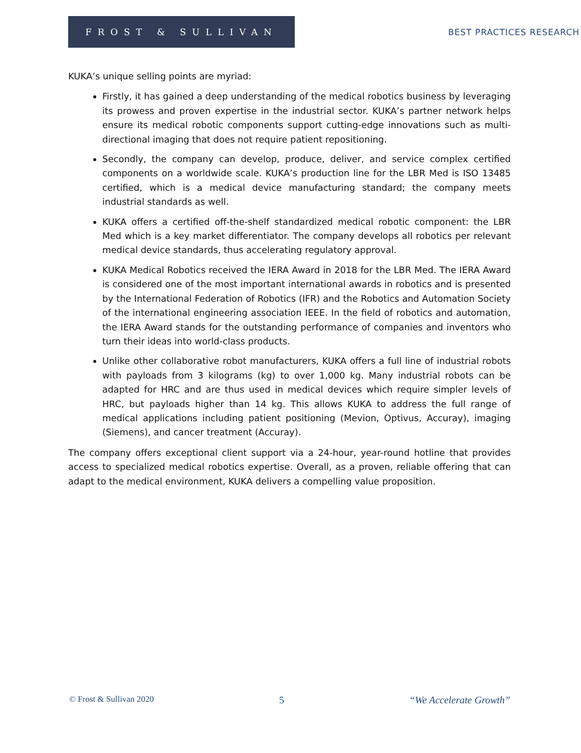FROST & SULLIVAN
BEST PRACTICES RESEARCH
KUKA’s unique selling points are myriad:
Firstly, it has gained a deep understanding of the medical robotics business by leveraging its prowess and proven expertise in the industrial sector. KUKA’s partner network helps ensure its medical robotic components support cutting-edge innovations such as multi-directional imaging that does not require patient repositioning.
Secondly, the company can develop, produce, deliver, and service complex certified components on a worldwide scale. KUKA’s production line for the LBR Med is ISO 13485 certified, which is a medical device manufacturing standard; the company meets industrial standards as well.
KUKA offers a certified off-the-shelf standardized medical robotic component: the LBR Med which is a key market differentiator. The company develops all robotics per relevant medical device standards, thus accelerating regulatory approval.
KUKA Medical Robotics received the IERA Award in 2018 for the LBR Med. The IERA Award is considered one of the most important international awards in robotics and is presented by the International Federation of Robotics (IFR) and the Robotics and Automation Society of the international engineering association IEEE. In the field of robotics and automation, the IERA Award stands for the outstanding performance of companies and inventors who turn their ideas into world-class products.
Unlike other collaborative robot manufacturers, KUKA offers a full line of industrial robots with payloads from 3 kilograms (kg) to over 1,000 kg. Many industrial robots can be adapted for HRC and are thus used in medical devices which require simpler levels of HRC, but payloads higher than 14 kg. This allows KUKA to address the full range of medical applications including patient positioning (Mevion, Optivus, Accuray), imaging (Siemens), and cancer treatment (Accuray).
The company offers exceptional client support via a 24-hour, year-round hotline that provides access to specialized medical robotics expertise. Overall, as a proven, reliable offering that can adapt to the medical environment, KUKA delivers a compelling value proposition.
© Frost & Sullivan 2020 5 “We Accelerate Growth”